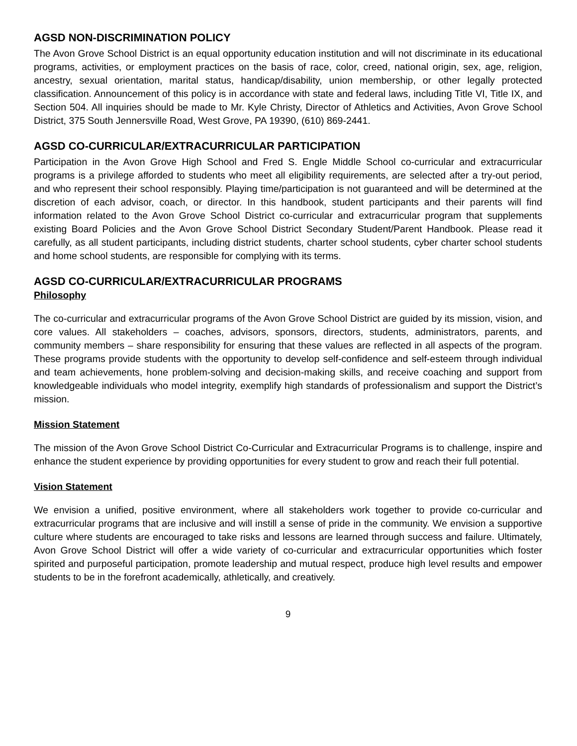AGSD NON-DISCRIMINATION POLICY
The Avon Grove School District is an equal opportunity education institution and will not discriminate in its educational programs, activities, or employment practices on the basis of race, color, creed, national origin, sex, age, religion, ancestry, sexual orientation, marital status, handicap/disability, union membership, or other legally protected classification. Announcement of this policy is in accordance with state and federal laws, including Title VI, Title IX, and Section 504. All inquiries should be made to Mr. Kyle Christy, Director of Athletics and Activities, Avon Grove School District, 375 South Jennersville Road, West Grove, PA 19390, (610) 869-2441.
AGSD CO-CURRICULAR/EXTRACURRICULAR PARTICIPATION
Participation in the Avon Grove High School and Fred S. Engle Middle School co-curricular and extracurricular programs is a privilege afforded to students who meet all eligibility requirements, are selected after a try-out period, and who represent their school responsibly. Playing time/participation is not guaranteed and will be determined at the discretion of each advisor, coach, or director. In this handbook, student participants and their parents will find information related to the Avon Grove School District co-curricular and extracurricular program that supplements existing Board Policies and the Avon Grove School District Secondary Student/Parent Handbook. Please read it carefully, as all student participants, including district students, charter school students, cyber charter school students and home school students, are responsible for complying with its terms.
AGSD CO-CURRICULAR/EXTRACURRICULAR PROGRAMS
Philosophy
The co-curricular and extracurricular programs of the Avon Grove School District are guided by its mission, vision, and core values. All stakeholders – coaches, advisors, sponsors, directors, students, administrators, parents, and community members – share responsibility for ensuring that these values are reflected in all aspects of the program. These programs provide students with the opportunity to develop self-confidence and self-esteem through individual and team achievements, hone problem-solving and decision-making skills, and receive coaching and support from knowledgeable individuals who model integrity, exemplify high standards of professionalism and support the District’s mission.
Mission Statement
The mission of the Avon Grove School District Co-Curricular and Extracurricular Programs is to challenge, inspire and enhance the student experience by providing opportunities for every student to grow and reach their full potential.
Vision Statement
We envision a unified, positive environment, where all stakeholders work together to provide co-curricular and extracurricular programs that are inclusive and will instill a sense of pride in the community. We envision a supportive culture where students are encouraged to take risks and lessons are learned through success and failure. Ultimately, Avon Grove School District will offer a wide variety of co-curricular and extracurricular opportunities which foster spirited and purposeful participation, promote leadership and mutual respect, produce high level results and empower students to be in the forefront academically, athletically, and creatively.
9